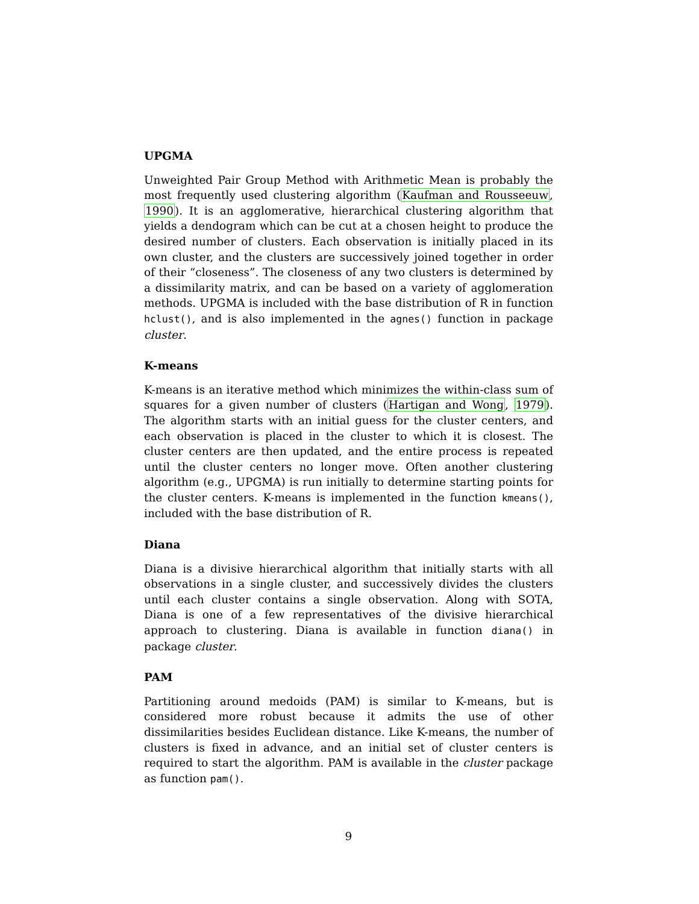UPGMA
Unweighted Pair Group Method with Arithmetic Mean is probably the most frequently used clustering algorithm (Kaufman and Rousseeuw, 1990). It is an agglomerative, hierarchical clustering algorithm that yields a dendogram which can be cut at a chosen height to produce the desired number of clusters. Each observation is initially placed in its own cluster, and the clusters are successively joined together in order of their “closeness”. The closeness of any two clusters is determined by a dissimilarity matrix, and can be based on a variety of agglomeration methods. UPGMA is included with the base distribution of R in function hclust(), and is also implemented in the agnes() function in package cluster.
K-means
K-means is an iterative method which minimizes the within-class sum of squares for a given number of clusters (Hartigan and Wong, 1979). The algorithm starts with an initial guess for the cluster centers, and each observation is placed in the cluster to which it is closest. The cluster centers are then updated, and the entire process is repeated until the cluster centers no longer move. Often another clustering algorithm (e.g., UPGMA) is run initially to determine starting points for the cluster centers. K-means is implemented in the function kmeans(), included with the base distribution of R.
Diana
Diana is a divisive hierarchical algorithm that initially starts with all observations in a single cluster, and successively divides the clusters until each cluster contains a single observation. Along with SOTA, Diana is one of a few representatives of the divisive hierarchical approach to clustering. Diana is available in function diana() in package cluster.
PAM
Partitioning around medoids (PAM) is similar to K-means, but is considered more robust because it admits the use of other dissimilarities besides Euclidean distance. Like K-means, the number of clusters is fixed in advance, and an initial set of cluster centers is required to start the algorithm. PAM is available in the cluster package as function pam().
9